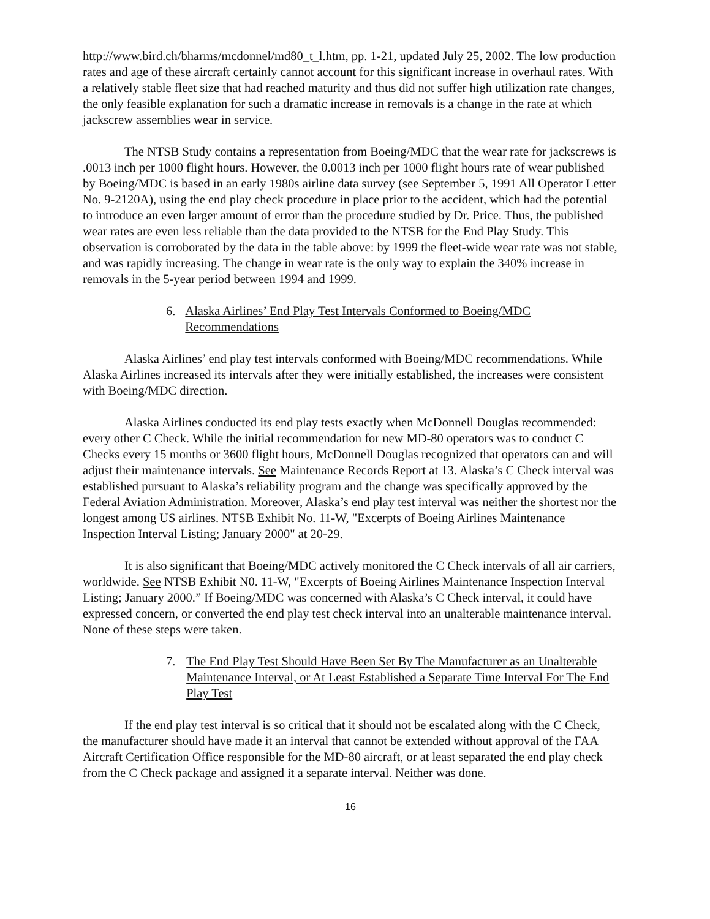http://www.bird.ch/bharms/mcdonnel/md80_t_l.htm, pp. 1-21, updated July 25, 2002. The low production rates and age of these aircraft certainly cannot account for this significant increase in overhaul rates. With a relatively stable fleet size that had reached maturity and thus did not suffer high utilization rate changes, the only feasible explanation for such a dramatic increase in removals is a change in the rate at which jackscrew assemblies wear in service.
The NTSB Study contains a representation from Boeing/MDC that the wear rate for jackscrews is .0013 inch per 1000 flight hours. However, the 0.0013 inch per 1000 flight hours rate of wear published by Boeing/MDC is based in an early 1980s airline data survey (see September 5, 1991 All Operator Letter No. 9-2120A), using the end play check procedure in place prior to the accident, which had the potential to introduce an even larger amount of error than the procedure studied by Dr. Price. Thus, the published wear rates are even less reliable than the data provided to the NTSB for the End Play Study. This observation is corroborated by the data in the table above: by 1999 the fleet-wide wear rate was not stable, and was rapidly increasing. The change in wear rate is the only way to explain the 340% increase in removals in the 5-year period between 1994 and 1999.
6. Alaska Airlines’ End Play Test Intervals Conformed to Boeing/MDC Recommendations
Alaska Airlines’ end play test intervals conformed with Boeing/MDC recommendations. While Alaska Airlines increased its intervals after they were initially established, the increases were consistent with Boeing/MDC direction.
Alaska Airlines conducted its end play tests exactly when McDonnell Douglas recommended: every other C Check. While the initial recommendation for new MD-80 operators was to conduct C Checks every 15 months or 3600 flight hours, McDonnell Douglas recognized that operators can and will adjust their maintenance intervals. See Maintenance Records Report at 13. Alaska’s C Check interval was established pursuant to Alaska’s reliability program and the change was specifically approved by the Federal Aviation Administration. Moreover, Alaska’s end play test interval was neither the shortest nor the longest among US airlines. NTSB Exhibit No. 11-W, "Excerpts of Boeing Airlines Maintenance Inspection Interval Listing; January 2000" at 20-29.
It is also significant that Boeing/MDC actively monitored the C Check intervals of all air carriers, worldwide. See NTSB Exhibit N0. 11-W, "Excerpts of Boeing Airlines Maintenance Inspection Interval Listing; January 2000.” If Boeing/MDC was concerned with Alaska’s C Check interval, it could have expressed concern, or converted the end play test check interval into an unalterable maintenance interval. None of these steps were taken.
7. The End Play Test Should Have Been Set By The Manufacturer as an Unalterable Maintenance Interval, or At Least Established a Separate Time Interval For The End Play Test
If the end play test interval is so critical that it should not be escalated along with the C Check, the manufacturer should have made it an interval that cannot be extended without approval of the FAA Aircraft Certification Office responsible for the MD-80 aircraft, or at least separated the end play check from the C Check package and assigned it a separate interval. Neither was done.
16